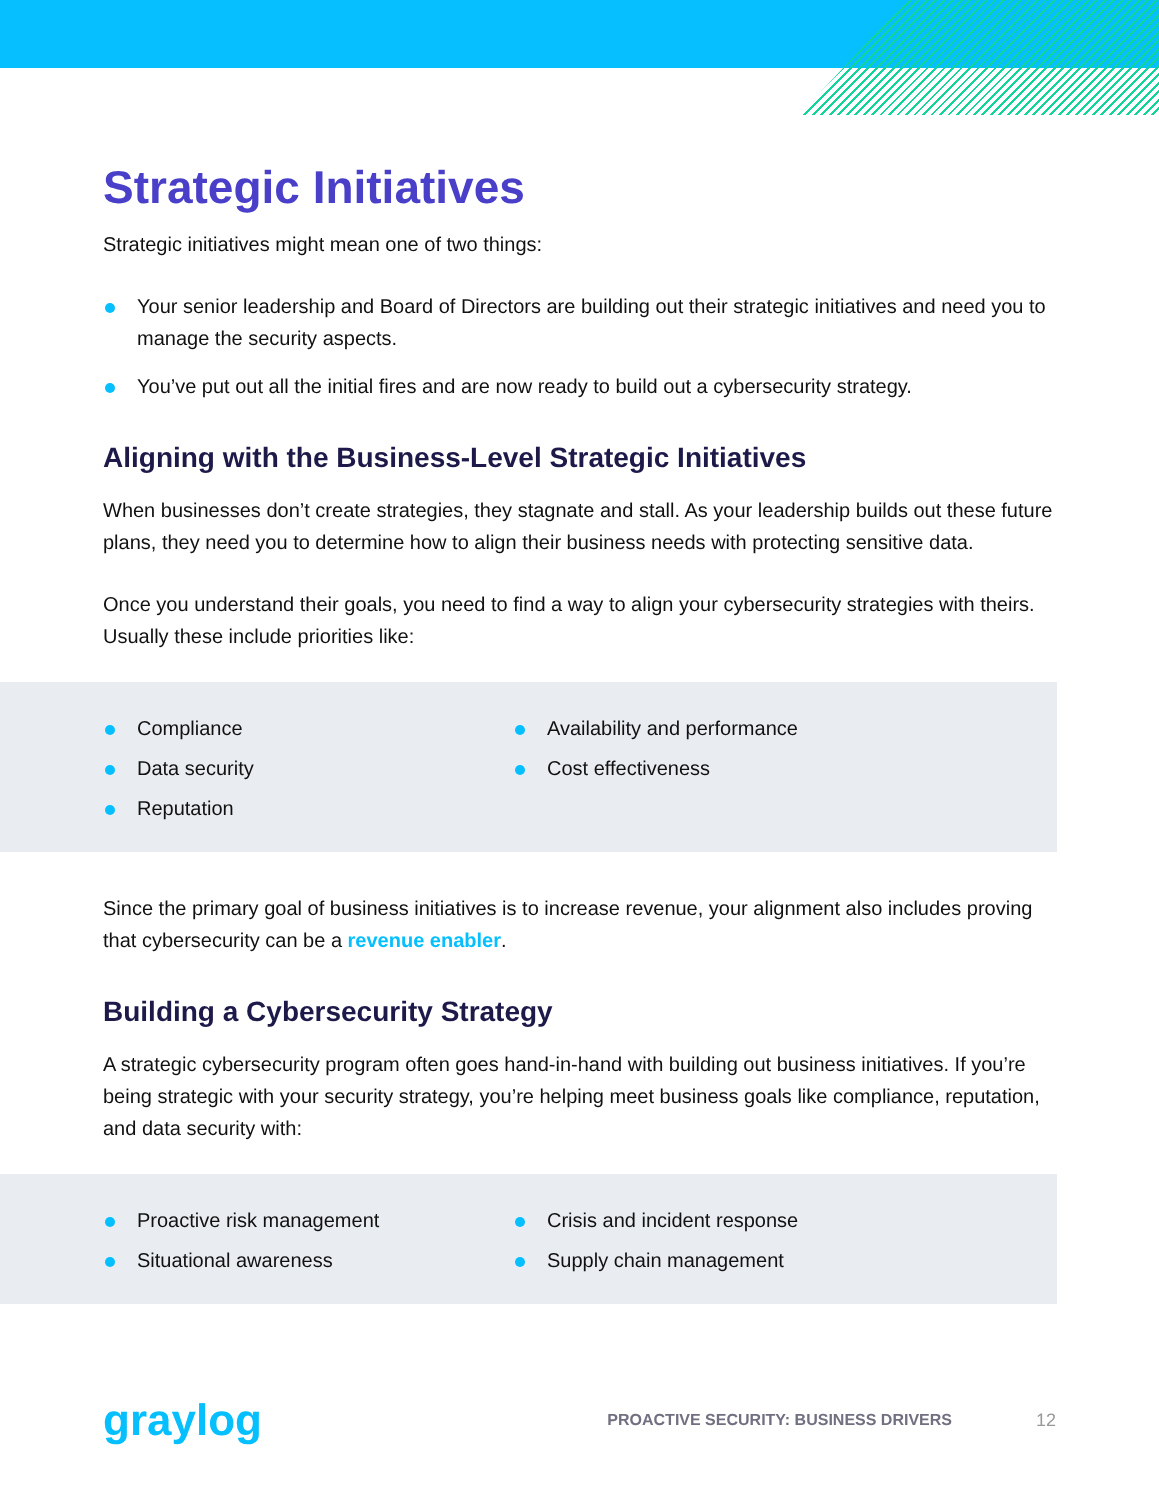Strategic Initiatives
Strategic initiatives might mean one of two things:
Your senior leadership and Board of Directors are building out their strategic initiatives and need you to manage the security aspects.
You’ve put out all the initial fires and are now ready to build out a cybersecurity strategy.
Aligning with the Business-Level Strategic Initiatives
When businesses don’t create strategies, they stagnate and stall. As your leadership builds out these future plans, they need you to determine how to align their business needs with protecting sensitive data.
Once you understand their goals, you need to find a way to align your cybersecurity strategies with theirs. Usually these include priorities like:
Compliance
Data security
Reputation
Availability and performance
Cost effectiveness
Since the primary goal of business initiatives is to increase revenue, your alignment also includes proving that cybersecurity can be a revenue enabler.
Building a Cybersecurity Strategy
A strategic cybersecurity program often goes hand-in-hand with building out business initiatives. If you’re being strategic with your security strategy, you’re helping meet business goals like compliance, reputation, and data security with:
Proactive risk management
Situational awareness
Crisis and incident response
Supply chain management
graylog PROACTIVE SECURITY: BUSINESS DRIVERS 12